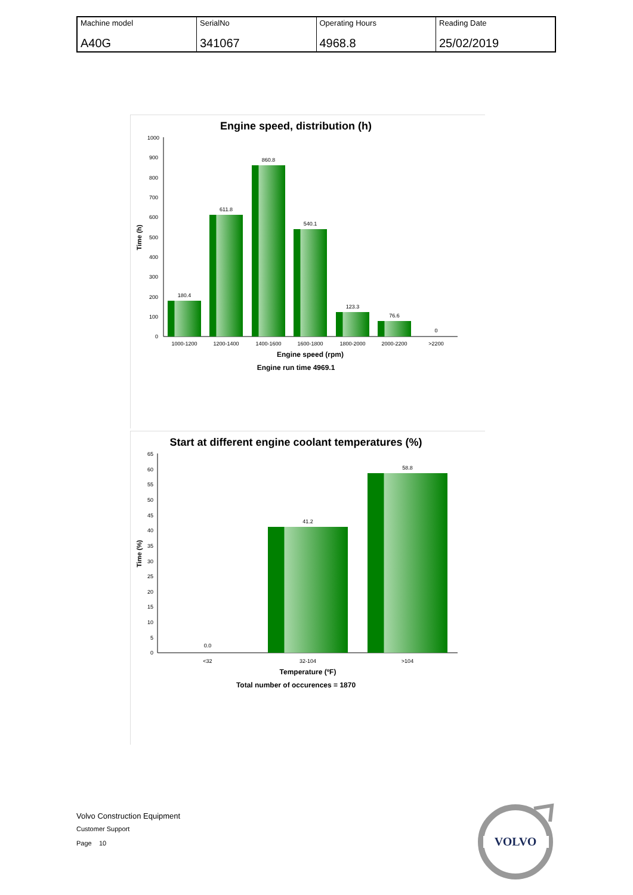| Machine model | SerialNo | Operating Hours | Reading Date |
| A40G | 341067 | 4968.8 | 25/02/2019 |
Engine speed, distribution (h)
1000
900
800
700
600
500
400
300
200
100
0
Time (h)
180.4
611.8
860.8
540.1
123.3
76.6
0
1000-1200
1200-1400
1400-1600
1600-1800
1800-2000
2000-2200
>2200
Engine speed (rpm)
Engine run time 4969.1
Start at different engine coolant temperatures (%)
65
60
55
50
45
40
35
30
25
20
15
10
5
0
Time (%)
0.0
41.2
58.8
<32
32-104
>104
Temperature (ºF)
Total number of occurences = 1870
Volvo Construction Equipment
Customer Support
Page 10
VOLVO